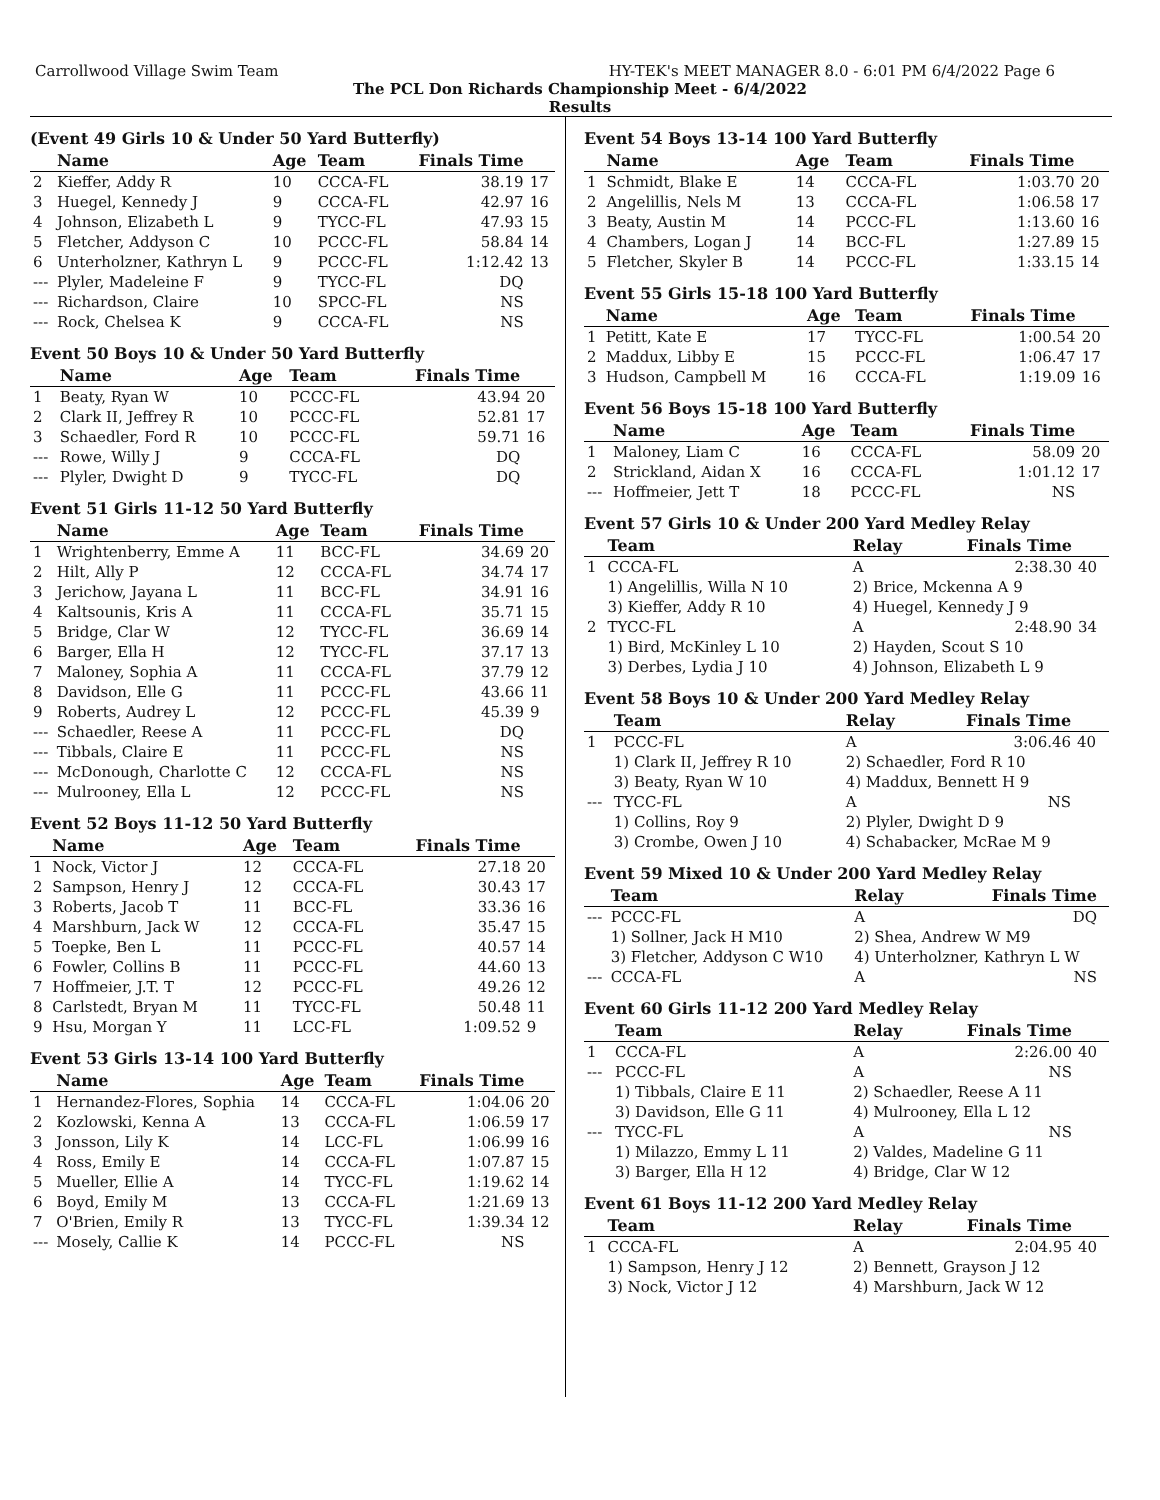Carrollwood Village Swim Team HY-TEK's MEET MANAGER 8.0 - 6:01 PM 6/4/2022 Page 6
The PCL Don Richards Championship Meet - 6/4/2022
Results
(Event 49 Girls 10 & Under 50 Yard Butterfly)
| | Name | Age | Team | Finals Time | |
| --- | --- | --- | --- | --- | --- |
| 2 | Kieffer, Addy R | 10 | CCCA-FL | 38.19 | 17 |
| 3 | Huegel, Kennedy J | 9 | CCCA-FL | 42.97 | 16 |
| 4 | Johnson, Elizabeth L | 9 | TYCC-FL | 47.93 | 15 |
| 5 | Fletcher, Addyson C | 10 | PCCC-FL | 58.84 | 14 |
| 6 | Unterholzner, Kathryn L | 9 | PCCC-FL | 1:12.42 | 13 |
| --- | Plyler, Madeleine F | 9 | TYCC-FL | DQ | |
| --- | Richardson, Claire | 10 | SPCC-FL | NS | |
| --- | Rock, Chelsea K | 9 | CCCA-FL | NS | |
Event 50 Boys 10 & Under 50 Yard Butterfly
| | Name | Age | Team | Finals Time | |
| --- | --- | --- | --- | --- | --- |
| 1 | Beaty, Ryan W | 10 | PCCC-FL | 43.94 | 20 |
| 2 | Clark II, Jeffrey R | 10 | PCCC-FL | 52.81 | 17 |
| 3 | Schaedler, Ford R | 10 | PCCC-FL | 59.71 | 16 |
| --- | Rowe, Willy J | 9 | CCCA-FL | DQ | |
| --- | Plyler, Dwight D | 9 | TYCC-FL | DQ | |
Event 51 Girls 11-12 50 Yard Butterfly
| | Name | Age | Team | Finals Time | |
| --- | --- | --- | --- | --- | --- |
| 1 | Wrightenberry, Emme A | 11 | BCC-FL | 34.69 | 20 |
| 2 | Hilt, Ally P | 12 | CCCA-FL | 34.74 | 17 |
| 3 | Jerichow, Jayana L | 11 | BCC-FL | 34.91 | 16 |
| 4 | Kaltsounis, Kris A | 11 | CCCA-FL | 35.71 | 15 |
| 5 | Bridge, Clar W | 12 | TYCC-FL | 36.69 | 14 |
| 6 | Barger, Ella H | 12 | TYCC-FL | 37.17 | 13 |
| 7 | Maloney, Sophia A | 11 | CCCA-FL | 37.79 | 12 |
| 8 | Davidson, Elle G | 11 | PCCC-FL | 43.66 | 11 |
| 9 | Roberts, Audrey L | 12 | PCCC-FL | 45.39 | 9 |
| --- | Schaedler, Reese A | 11 | PCCC-FL | DQ | |
| --- | Tibbals, Claire E | 11 | PCCC-FL | NS | |
| --- | McDonough, Charlotte C | 12 | CCCA-FL | NS | |
| --- | Mulrooney, Ella L | 12 | PCCC-FL | NS | |
Event 52 Boys 11-12 50 Yard Butterfly
| | Name | Age | Team | Finals Time | |
| --- | --- | --- | --- | --- | --- |
| 1 | Nock, Victor J | 12 | CCCA-FL | 27.18 | 20 |
| 2 | Sampson, Henry J | 12 | CCCA-FL | 30.43 | 17 |
| 3 | Roberts, Jacob T | 11 | BCC-FL | 33.36 | 16 |
| 4 | Marshburn, Jack W | 12 | CCCA-FL | 35.47 | 15 |
| 5 | Toepke, Ben L | 11 | PCCC-FL | 40.57 | 14 |
| 6 | Fowler, Collins B | 11 | PCCC-FL | 44.60 | 13 |
| 7 | Hoffmeier, J.T. T | 12 | PCCC-FL | 49.26 | 12 |
| 8 | Carlstedt, Bryan M | 11 | TYCC-FL | 50.48 | 11 |
| 9 | Hsu, Morgan Y | 11 | LCC-FL | 1:09.52 | 9 |
Event 53 Girls 13-14 100 Yard Butterfly
| | Name | Age | Team | Finals Time | |
| --- | --- | --- | --- | --- | --- |
| 1 | Hernandez-Flores, Sophia | 14 | CCCA-FL | 1:04.06 | 20 |
| 2 | Kozlowski, Kenna A | 13 | CCCA-FL | 1:06.59 | 17 |
| 3 | Jonsson, Lily K | 14 | LCC-FL | 1:06.99 | 16 |
| 4 | Ross, Emily E | 14 | CCCA-FL | 1:07.87 | 15 |
| 5 | Mueller, Ellie A | 14 | TYCC-FL | 1:19.62 | 14 |
| 6 | Boyd, Emily M | 13 | CCCA-FL | 1:21.69 | 13 |
| 7 | O'Brien, Emily R | 13 | TYCC-FL | 1:39.34 | 12 |
| --- | Mosely, Callie K | 14 | PCCC-FL | NS | |
Event 54 Boys 13-14 100 Yard Butterfly
| | Name | Age | Team | Finals Time | |
| --- | --- | --- | --- | --- | --- |
| 1 | Schmidt, Blake E | 14 | CCCA-FL | 1:03.70 | 20 |
| 2 | Angelillis, Nels M | 13 | CCCA-FL | 1:06.58 | 17 |
| 3 | Beaty, Austin M | 14 | PCCC-FL | 1:13.60 | 16 |
| 4 | Chambers, Logan J | 14 | BCC-FL | 1:27.89 | 15 |
| 5 | Fletcher, Skyler B | 14 | PCCC-FL | 1:33.15 | 14 |
Event 55 Girls 15-18 100 Yard Butterfly
| | Name | Age | Team | Finals Time | |
| --- | --- | --- | --- | --- | --- |
| 1 | Petitt, Kate E | 17 | TYCC-FL | 1:00.54 | 20 |
| 2 | Maddux, Libby E | 15 | PCCC-FL | 1:06.47 | 17 |
| 3 | Hudson, Campbell M | 16 | CCCA-FL | 1:19.09 | 16 |
Event 56 Boys 15-18 100 Yard Butterfly
| | Name | Age | Team | Finals Time | |
| --- | --- | --- | --- | --- | --- |
| 1 | Maloney, Liam C | 16 | CCCA-FL | 58.09 | 20 |
| 2 | Strickland, Aidan X | 16 | CCCA-FL | 1:01.12 | 17 |
| --- | Hoffmeier, Jett T | 18 | PCCC-FL | NS | |
Event 57 Girls 10 & Under 200 Yard Medley Relay
| | Team | Relay | Finals Time | |
| --- | --- | --- | --- | --- |
| 1 | CCCA-FL | A | 2:38.30 | 40 |
| | 1) Angelillis, Willa N 10 | 2) Brice, Mckenna A 9 | | |
| | 3) Kieffer, Addy R 10 | 4) Huegel, Kennedy J 9 | | |
| 2 | TYCC-FL | A | 2:48.90 | 34 |
| | 1) Bird, McKinley L 10 | 2) Hayden, Scout S 10 | | |
| | 3) Derbes, Lydia J 10 | 4) Johnson, Elizabeth L 9 | | |
Event 58 Boys 10 & Under 200 Yard Medley Relay
| | Team | Relay | Finals Time | |
| --- | --- | --- | --- | --- |
| 1 | PCCC-FL | A | 3:06.46 | 40 |
| | 1) Clark II, Jeffrey R 10 | 2) Schaedler, Ford R 10 | | |
| | 3) Beaty, Ryan W 10 | 4) Maddux, Bennett H 9 | | |
| --- | TYCC-FL | A | NS | |
| | 1) Collins, Roy 9 | 2) Plyler, Dwight D 9 | | |
| | 3) Crombe, Owen J 10 | 4) Schabacker, McRae M 9 | | |
Event 59 Mixed 10 & Under 200 Yard Medley Relay
| | Team | Relay | Finals Time | |
| --- | --- | --- | --- | --- |
| --- | PCCC-FL | A | DQ | |
| | 1) Sollner, Jack H M10 | 2) Shea, Andrew W M9 | | |
| | 3) Fletcher, Addyson C W10 | 4) Unterholzner, Kathryn L W | | |
| --- | CCCA-FL | A | NS | |
Event 60 Girls 11-12 200 Yard Medley Relay
| | Team | Relay | Finals Time | |
| --- | --- | --- | --- | --- |
| 1 | CCCA-FL | A | 2:26.00 | 40 |
| --- | PCCC-FL | A | NS | |
| | 1) Tibbals, Claire E 11 | 2) Schaedler, Reese A 11 | | |
| | 3) Davidson, Elle G 11 | 4) Mulrooney, Ella L 12 | | |
| --- | TYCC-FL | A | NS | |
| | 1) Milazzo, Emmy L 11 | 2) Valdes, Madeline G 11 | | |
| | 3) Barger, Ella H 12 | 4) Bridge, Clar W 12 | | |
Event 61 Boys 11-12 200 Yard Medley Relay
| | Team | Relay | Finals Time | |
| --- | --- | --- | --- | --- |
| 1 | CCCA-FL | A | 2:04.95 | 40 |
| | 1) Sampson, Henry J 12 | 2) Bennett, Grayson J 12 | | |
| | 3) Nock, Victor J 12 | 4) Marshburn, Jack W 12 | | |